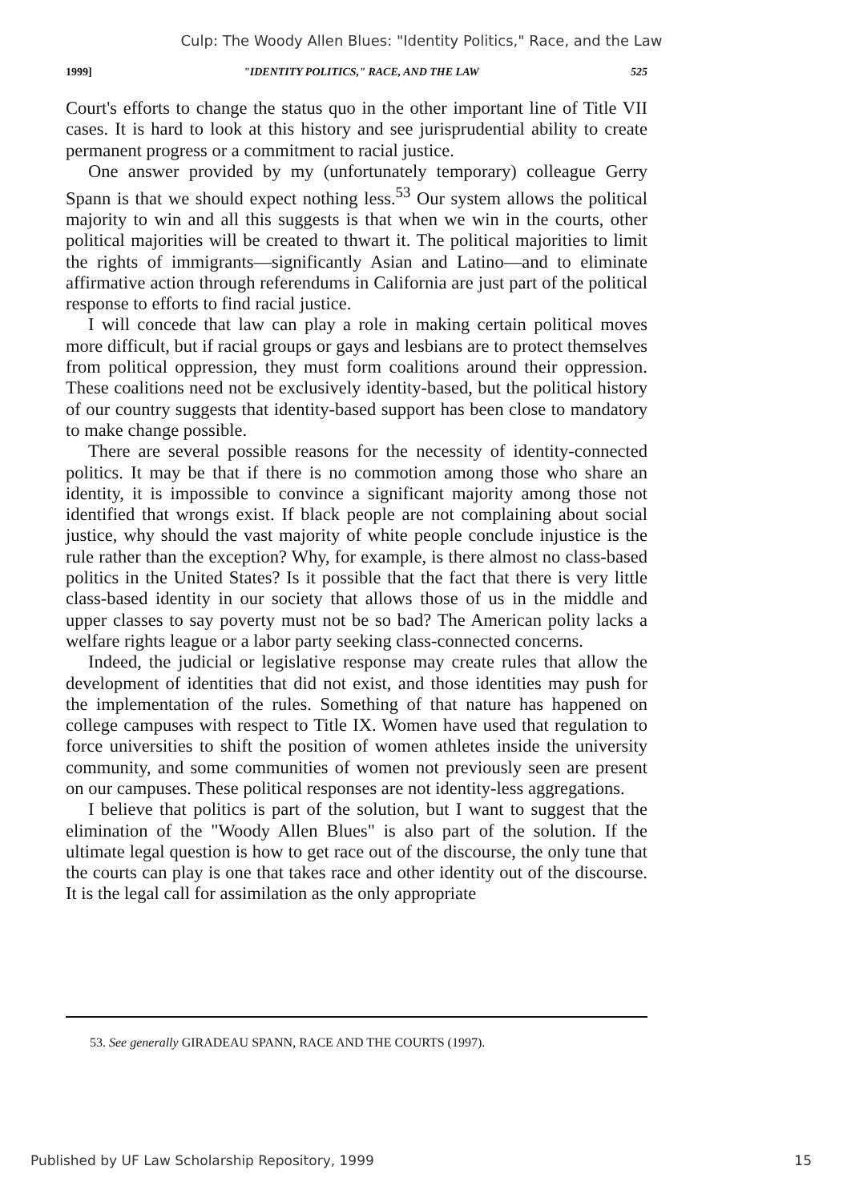Culp: The Woody Allen Blues: "Identity Politics," Race, and the Law
1999] "IDENTITY POLITICS," RACE, AND THE LAW 525
Court's efforts to change the status quo in the other important line of Title VII cases. It is hard to look at this history and see jurisprudential ability to create permanent progress or a commitment to racial justice.
One answer provided by my (unfortunately temporary) colleague Gerry Spann is that we should expect nothing less.<sup>53</sup> Our system allows the political majority to win and all this suggests is that when we win in the courts, other political majorities will be created to thwart it. The political majorities to limit the rights of immigrants—significantly Asian and Latino—and to eliminate affirmative action through referendums in California are just part of the political response to efforts to find racial justice.
I will concede that law can play a role in making certain political moves more difficult, but if racial groups or gays and lesbians are to protect themselves from political oppression, they must form coalitions around their oppression. These coalitions need not be exclusively identity-based, but the political history of our country suggests that identity-based support has been close to mandatory to make change possible.
There are several possible reasons for the necessity of identity-connected politics. It may be that if there is no commotion among those who share an identity, it is impossible to convince a significant majority among those not identified that wrongs exist. If black people are not complaining about social justice, why should the vast majority of white people conclude injustice is the rule rather than the exception? Why, for example, is there almost no class-based politics in the United States? Is it possible that the fact that there is very little class-based identity in our society that allows those of us in the middle and upper classes to say poverty must not be so bad? The American polity lacks a welfare rights league or a labor party seeking class-connected concerns.
Indeed, the judicial or legislative response may create rules that allow the development of identities that did not exist, and those identities may push for the implementation of the rules. Something of that nature has happened on college campuses with respect to Title IX. Women have used that regulation to force universities to shift the position of women athletes inside the university community, and some communities of women not previously seen are present on our campuses. These political responses are not identity-less aggregations.
I believe that politics is part of the solution, but I want to suggest that the elimination of the "Woody Allen Blues" is also part of the solution. If the ultimate legal question is how to get race out of the discourse, the only tune that the courts can play is one that takes race and other identity out of the discourse. It is the legal call for assimilation as the only appropriate
53. See generally GIRADEAU SPANN, RACE AND THE COURTS (1997).
Published by UF Law Scholarship Repository, 1999 15